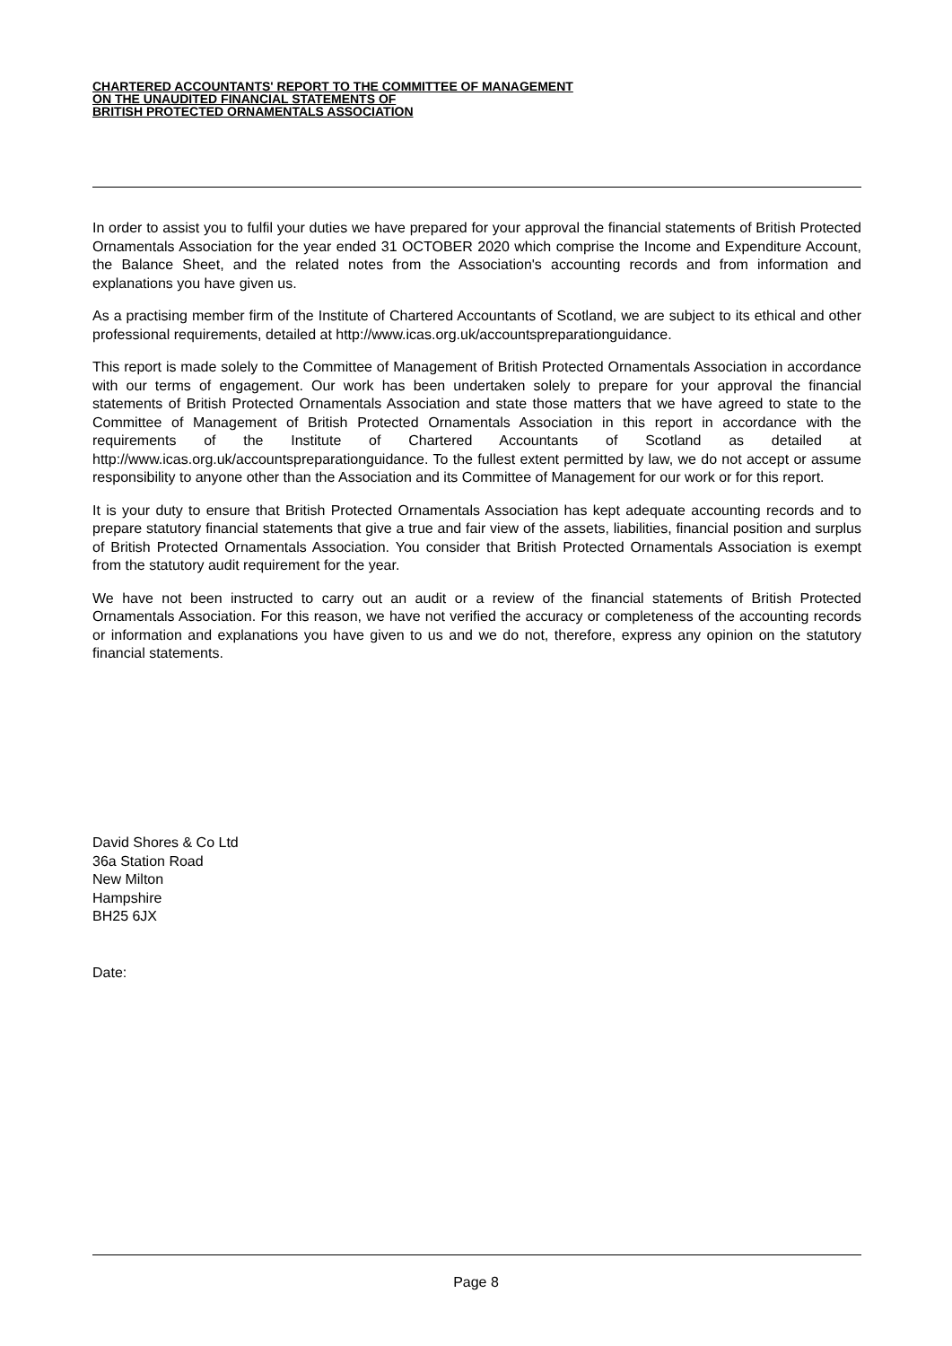CHARTERED ACCOUNTANTS' REPORT TO THE COMMITTEE OF MANAGEMENT
ON THE UNAUDITED FINANCIAL STATEMENTS OF
BRITISH PROTECTED ORNAMENTALS ASSOCIATION
In order to assist you to fulfil your duties we have prepared for your approval the financial statements of British Protected Ornamentals Association for the year ended 31 OCTOBER 2020 which comprise the Income and Expenditure Account, the Balance Sheet, and the related notes from the Association's accounting records and from information and explanations you have given us.
As a practising member firm of the Institute of Chartered Accountants of Scotland, we are subject to its ethical and other professional requirements, detailed at http://www.icas.org.uk/accountspreparationguidance.
This report is made solely to the Committee of Management of British Protected Ornamentals Association in accordance with our terms of engagement. Our work has been undertaken solely to prepare for your approval the financial statements of British Protected Ornamentals Association and state those matters that we have agreed to state to the Committee of Management of British Protected Ornamentals Association in this report in accordance with the requirements of the Institute of Chartered Accountants of Scotland as detailed at http://www.icas.org.uk/accountspreparationguidance. To the fullest extent permitted by law, we do not accept or assume responsibility to anyone other than the Association and its Committee of Management for our work or for this report.
It is your duty to ensure that British Protected Ornamentals Association has kept adequate accounting records and to prepare statutory financial statements that give a true and fair view of the assets, liabilities, financial position and surplus of British Protected Ornamentals Association. You consider that British Protected Ornamentals Association is exempt from the statutory audit requirement for the year.
We have not been instructed to carry out an audit or a review of the financial statements of British Protected Ornamentals Association. For this reason, we have not verified the accuracy or completeness of the accounting records or information and explanations you have given to us and we do not, therefore, express any opinion on the statutory financial statements.
David Shores & Co Ltd
36a Station Road
New Milton
Hampshire
BH25 6JX
Date:
Page 8